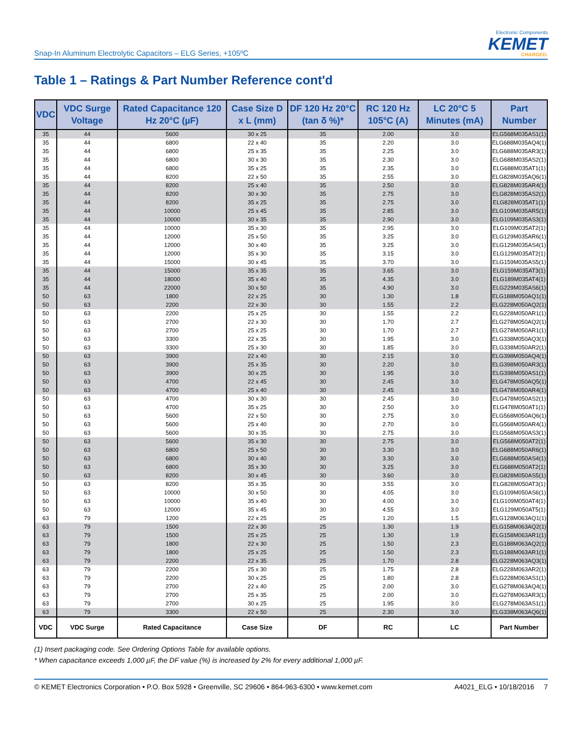Snap-In Aluminum Electrolytic Capacitors – ELG Series, +105ºC
Electronic Components
KEMET
CHARGED.
Table 1 – Ratings & Part Number Reference cont'd
| VDC | VDC Surge Voltage | Rated Capacitance 120 Hz 20°C (µF) | Case Size D x L (mm) | DF 120 Hz 20°C (tan δ %)* | RC 120 Hz 105°C (A) | LC 20°C 5 Minutes (mA) | Part Number |
| --- | --- | --- | --- | --- | --- | --- | --- |
| 35 | 44 | 5600 | 30 x 25 | 35 | 2.00 | 3.0 | ELG568M035AS1(1) |
| 35 | 44 | 6800 | 22 x 40 | 35 | 2.20 | 3.0 | ELG688M035AQ4(1) |
| 35 | 44 | 6800 | 25 x 35 | 35 | 2.25 | 3.0 | ELG688M035AR3(1) |
| 35 | 44 | 6800 | 30 x 30 | 35 | 2.30 | 3.0 | ELG688M035AS2(1) |
| 35 | 44 | 6800 | 35 x 25 | 35 | 2.35 | 3.0 | ELG688M035AT1(1) |
| 35 | 44 | 8200 | 22 x 50 | 35 | 2.55 | 3.0 | ELG828M035AQ6(1) |
| 35 | 44 | 8200 | 25 x 40 | 35 | 2.50 | 3.0 | ELG828M035AR4(1) |
| 35 | 44 | 8200 | 30 x 30 | 35 | 2.75 | 3.0 | ELG828M035AS2(1) |
| 35 | 44 | 8200 | 35 x 25 | 35 | 2.75 | 3.0 | ELG828M035AT1(1) |
| 35 | 44 | 10000 | 25 x 45 | 35 | 2.85 | 3.0 | ELG109M035AR5(1) |
| 35 | 44 | 10000 | 30 x 35 | 35 | 2.90 | 3.0 | ELG109M035AS3(1) |
| 35 | 44 | 10000 | 35 x 30 | 35 | 2.95 | 3.0 | ELG109M035AT2(1) |
| 35 | 44 | 12000 | 25 x 50 | 35 | 3.25 | 3.0 | ELG129M035AR6(1) |
| 35 | 44 | 12000 | 30 x 40 | 35 | 3.25 | 3.0 | ELG129M035AS4(1) |
| 35 | 44 | 12000 | 35 x 30 | 35 | 3.15 | 3.0 | ELG129M035AT2(1) |
| 35 | 44 | 15000 | 30 x 45 | 35 | 3.70 | 3.0 | ELG159M035AS5(1) |
| 35 | 44 | 15000 | 35 x 35 | 35 | 3.65 | 3.0 | ELG159M035AT3(1) |
| 35 | 44 | 18000 | 35 x 40 | 35 | 4.35 | 3.0 | ELG189M035AT4(1) |
| 35 | 44 | 22000 | 30 x 50 | 35 | 4.90 | 3.0 | ELG229M035AS6(1) |
| 50 | 63 | 1800 | 22 x 25 | 30 | 1.30 | 1.8 | ELG188M050AQ1(1) |
| 50 | 63 | 2200 | 22 x 30 | 30 | 1.55 | 2.2 | ELG228M050AQ2(1) |
| 50 | 63 | 2200 | 25 x 25 | 30 | 1.55 | 2.2 | ELG228M050AR1(1) |
| 50 | 63 | 2700 | 22 x 30 | 30 | 1.70 | 2.7 | ELG278M050AQ2(1) |
| 50 | 63 | 2700 | 25 x 25 | 30 | 1.70 | 2.7 | ELG278M050AR1(1) |
| 50 | 63 | 3300 | 22 x 35 | 30 | 1.95 | 3.0 | ELG338M050AQ3(1) |
| 50 | 63 | 3300 | 25 x 30 | 30 | 1.85 | 3.0 | ELG338M050AR2(1) |
| 50 | 63 | 3900 | 22 x 40 | 30 | 2.15 | 3.0 | ELG398M050AQ4(1) |
| 50 | 63 | 3900 | 25 x 35 | 30 | 2.20 | 3.0 | ELG398M050AR3(1) |
| 50 | 63 | 3900 | 30 x 25 | 30 | 1.95 | 3.0 | ELG398M050AS1(1) |
| 50 | 63 | 4700 | 22 x 45 | 30 | 2.45 | 3.0 | ELG478M050AQ5(1) |
| 50 | 63 | 4700 | 25 x 40 | 30 | 2.45 | 3.0 | ELG478M050AR4(1) |
| 50 | 63 | 4700 | 30 x 30 | 30 | 2.45 | 3.0 | ELG478M050AS2(1) |
| 50 | 63 | 4700 | 35 x 25 | 30 | 2.50 | 3.0 | ELG478M050AT1(1) |
| 50 | 63 | 5600 | 22 x 50 | 30 | 2.75 | 3.0 | ELG568M050AQ6(1) |
| 50 | 63 | 5600 | 25 x 40 | 30 | 2.70 | 3.0 | ELG568M050AR4(1) |
| 50 | 63 | 5600 | 30 x 35 | 30 | 2.75 | 3.0 | ELG568M050AS3(1) |
| 50 | 63 | 5600 | 35 x 30 | 30 | 2.75 | 3.0 | ELG568M050AT2(1) |
| 50 | 63 | 6800 | 25 x 50 | 30 | 3.30 | 3.0 | ELG688M050AR6(1) |
| 50 | 63 | 6800 | 30 x 40 | 30 | 3.30 | 3.0 | ELG688M050AS4(1) |
| 50 | 63 | 6800 | 35 x 30 | 30 | 3.25 | 3.0 | ELG688M050AT2(1) |
| 50 | 63 | 8200 | 30 x 45 | 30 | 3.60 | 3.0 | ELG828M050AS5(1) |
| 50 | 63 | 8200 | 35 x 35 | 30 | 3.55 | 3.0 | ELG828M050AT3(1) |
| 50 | 63 | 10000 | 30 x 50 | 30 | 4.05 | 3.0 | ELG109M050AS6(1) |
| 50 | 63 | 10000 | 35 x 40 | 30 | 4.00 | 3.0 | ELG109M050AT4(1) |
| 50 | 63 | 12000 | 35 x 45 | 30 | 4.55 | 3.0 | ELG129M050AT5(1) |
| 63 | 79 | 1200 | 22 x 25 | 25 | 1.20 | 1.5 | ELG128M063AQ1(1) |
| 63 | 79 | 1500 | 22 x 30 | 25 | 1.30 | 1.9 | ELG158M063AQ2(1) |
| 63 | 79 | 1500 | 25 x 25 | 25 | 1.30 | 1.9 | ELG158M063AR1(1) |
| 63 | 79 | 1800 | 22 x 30 | 25 | 1.50 | 2.3 | ELG188M063AQ2(1) |
| 63 | 79 | 1800 | 25 x 25 | 25 | 1.50 | 2.3 | ELG188M063AR1(1) |
| 63 | 79 | 2200 | 22 x 35 | 25 | 1.70 | 2.8 | ELG228M063AQ3(1) |
| 63 | 79 | 2200 | 25 x 30 | 25 | 1.75 | 2.8 | ELG228M063AR2(1) |
| 63 | 79 | 2200 | 30 x 25 | 25 | 1.80 | 2.8 | ELG228M063AS1(1) |
| 63 | 79 | 2700 | 22 x 40 | 25 | 2.00 | 3.0 | ELG278M063AQ4(1) |
| 63 | 79 | 2700 | 25 x 35 | 25 | 2.00 | 3.0 | ELG278M063AR3(1) |
| 63 | 79 | 2700 | 30 x 25 | 25 | 1.95 | 3.0 | ELG278M063AS1(1) |
| 63 | 79 | 3300 | 22 x 50 | 25 | 2.30 | 3.0 | ELG338M063AQ6(1) |
| VDC | VDC Surge | Rated Capacitance | Case Size | DF | RC | LC | Part Number |
(1) Insert packaging code. See Ordering Options Table for available options.
* When capacitance exceeds 1,000 µF, the DF value (%) is increased by 2% for every additional 1,000 µF.
© KEMET Electronics Corporation • P.O. Box 5928 • Greenville, SC 29606 • 864-963-6300 • www.kemet.com A4021_ELG • 10/18/2016 7